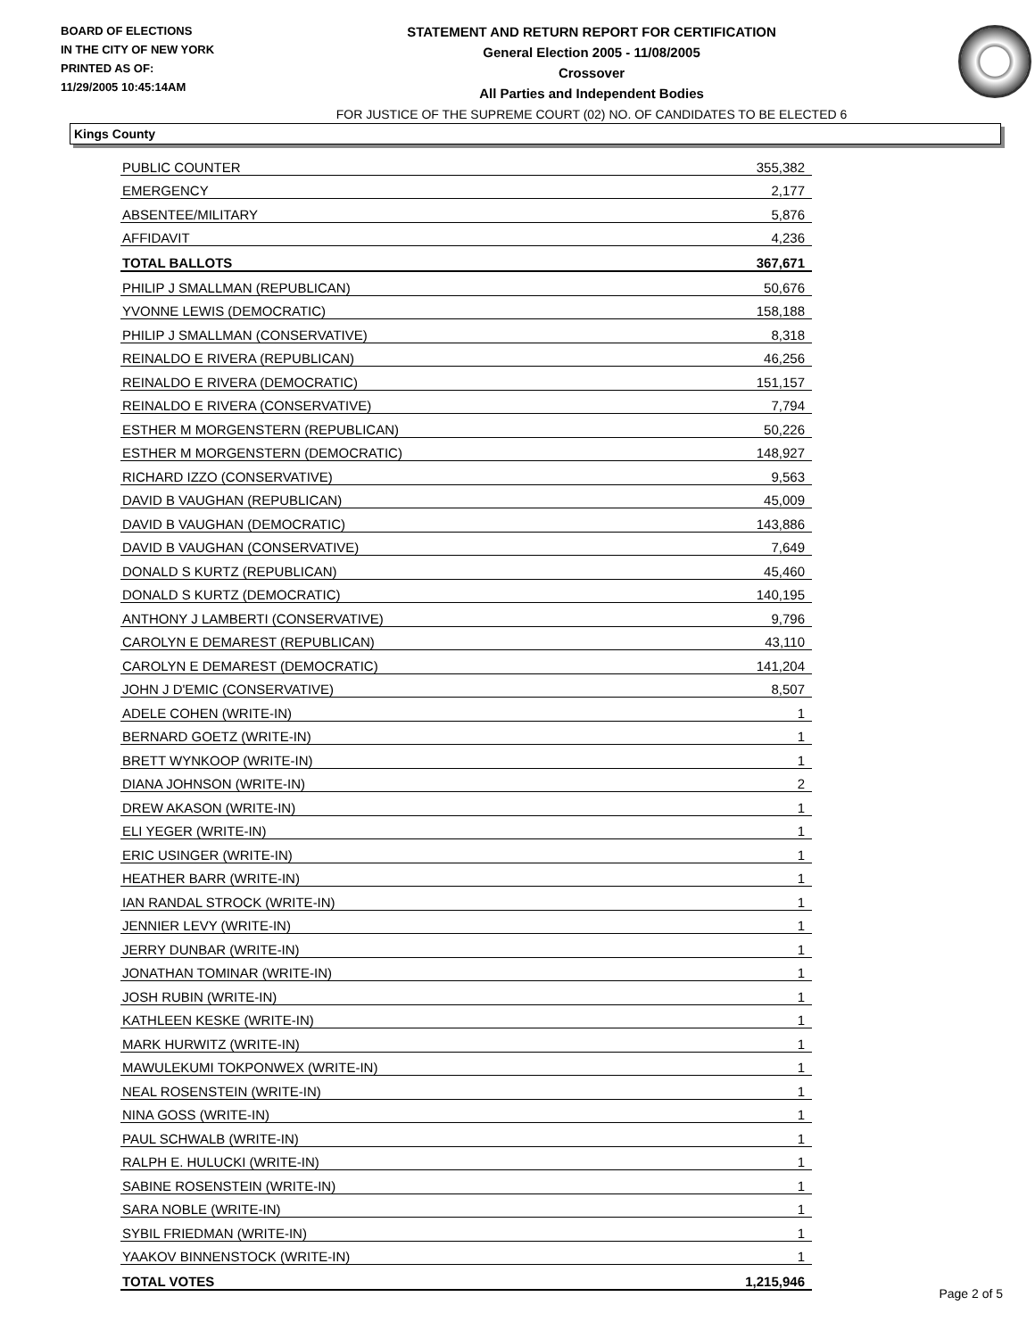BOARD OF ELECTIONS
IN THE CITY OF NEW YORK
PRINTED AS OF:
11/29/2005 10:45:14AM
STATEMENT AND RETURN REPORT FOR CERTIFICATION
General Election 2005 - 11/08/2005
Crossover
All Parties and Independent Bodies
FOR JUSTICE OF THE SUPREME COURT (02) NO. OF CANDIDATES TO BE ELECTED 6
Kings County
| PUBLIC COUNTER | 355,382 |
| EMERGENCY | 2,177 |
| ABSENTEE/MILITARY | 5,876 |
| AFFIDAVIT | 4,236 |
| TOTAL BALLOTS | 367,671 |
| PHILIP J SMALLMAN (REPUBLICAN) | 50,676 |
| YVONNE LEWIS (DEMOCRATIC) | 158,188 |
| PHILIP J SMALLMAN (CONSERVATIVE) | 8,318 |
| REINALDO E RIVERA (REPUBLICAN) | 46,256 |
| REINALDO E RIVERA (DEMOCRATIC) | 151,157 |
| REINALDO E RIVERA (CONSERVATIVE) | 7,794 |
| ESTHER M MORGENSTERN (REPUBLICAN) | 50,226 |
| ESTHER M MORGENSTERN (DEMOCRATIC) | 148,927 |
| RICHARD IZZO (CONSERVATIVE) | 9,563 |
| DAVID B VAUGHAN (REPUBLICAN) | 45,009 |
| DAVID B VAUGHAN (DEMOCRATIC) | 143,886 |
| DAVID B VAUGHAN (CONSERVATIVE) | 7,649 |
| DONALD S KURTZ (REPUBLICAN) | 45,460 |
| DONALD S KURTZ (DEMOCRATIC) | 140,195 |
| ANTHONY J LAMBERTI (CONSERVATIVE) | 9,796 |
| CAROLYN E DEMAREST (REPUBLICAN) | 43,110 |
| CAROLYN E DEMAREST (DEMOCRATIC) | 141,204 |
| JOHN J D'EMIC (CONSERVATIVE) | 8,507 |
| ADELE COHEN (WRITE-IN) | 1 |
| BERNARD GOETZ (WRITE-IN) | 1 |
| BRETT WYNKOOP (WRITE-IN) | 1 |
| DIANA JOHNSON (WRITE-IN) | 2 |
| DREW AKASON (WRITE-IN) | 1 |
| ELI YEGER (WRITE-IN) | 1 |
| ERIC USINGER (WRITE-IN) | 1 |
| HEATHER BARR (WRITE-IN) | 1 |
| IAN RANDAL STROCK (WRITE-IN) | 1 |
| JENNIER LEVY (WRITE-IN) | 1 |
| JERRY DUNBAR (WRITE-IN) | 1 |
| JONATHAN TOMINAR (WRITE-IN) | 1 |
| JOSH RUBIN (WRITE-IN) | 1 |
| KATHLEEN KESKE (WRITE-IN) | 1 |
| MARK HURWITZ (WRITE-IN) | 1 |
| MAWULEKUMI TOKPONWEX (WRITE-IN) | 1 |
| NEAL ROSENSTEIN (WRITE-IN) | 1 |
| NINA GOSS (WRITE-IN) | 1 |
| PAUL SCHWALB (WRITE-IN) | 1 |
| RALPH E. HULUCKI (WRITE-IN) | 1 |
| SABINE ROSENSTEIN (WRITE-IN) | 1 |
| SARA NOBLE (WRITE-IN) | 1 |
| SYBIL FRIEDMAN (WRITE-IN) | 1 |
| YAAKOV BINNENSTOCK (WRITE-IN) | 1 |
| TOTAL VOTES | 1,215,946 |
Page 2 of 5